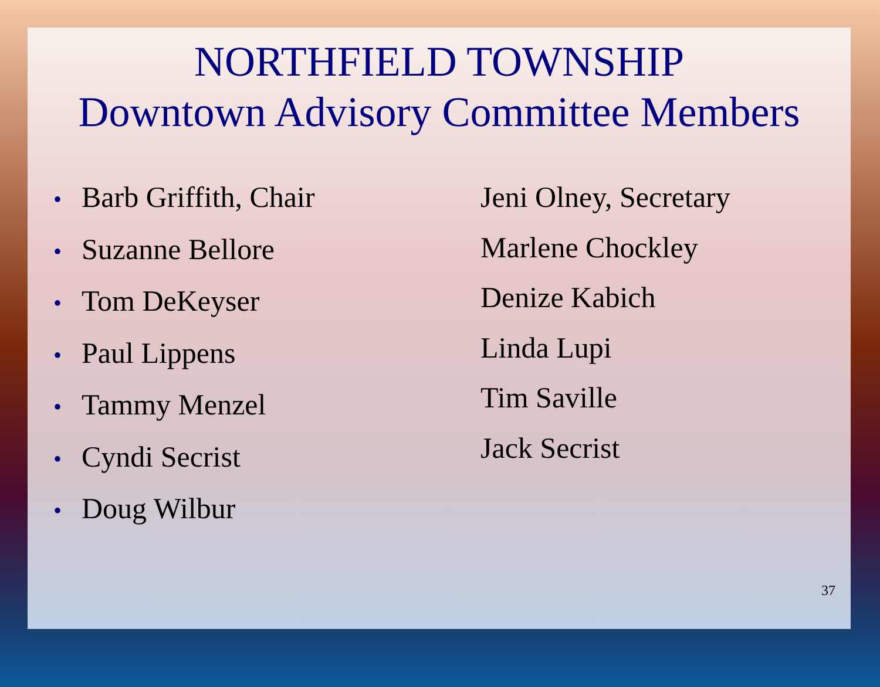NORTHFIELD TOWNSHIP
Downtown Advisory Committee Members
• Barb Griffith, Chair
• Suzanne Bellore
• Tom DeKeyser
• Paul Lippens
• Tammy Menzel
• Cyndi Secrist
• Doug Wilbur
Jeni Olney, Secretary
Marlene Chockley
Denize Kabich
Linda Lupi
Tim Saville
Jack Secrist
37